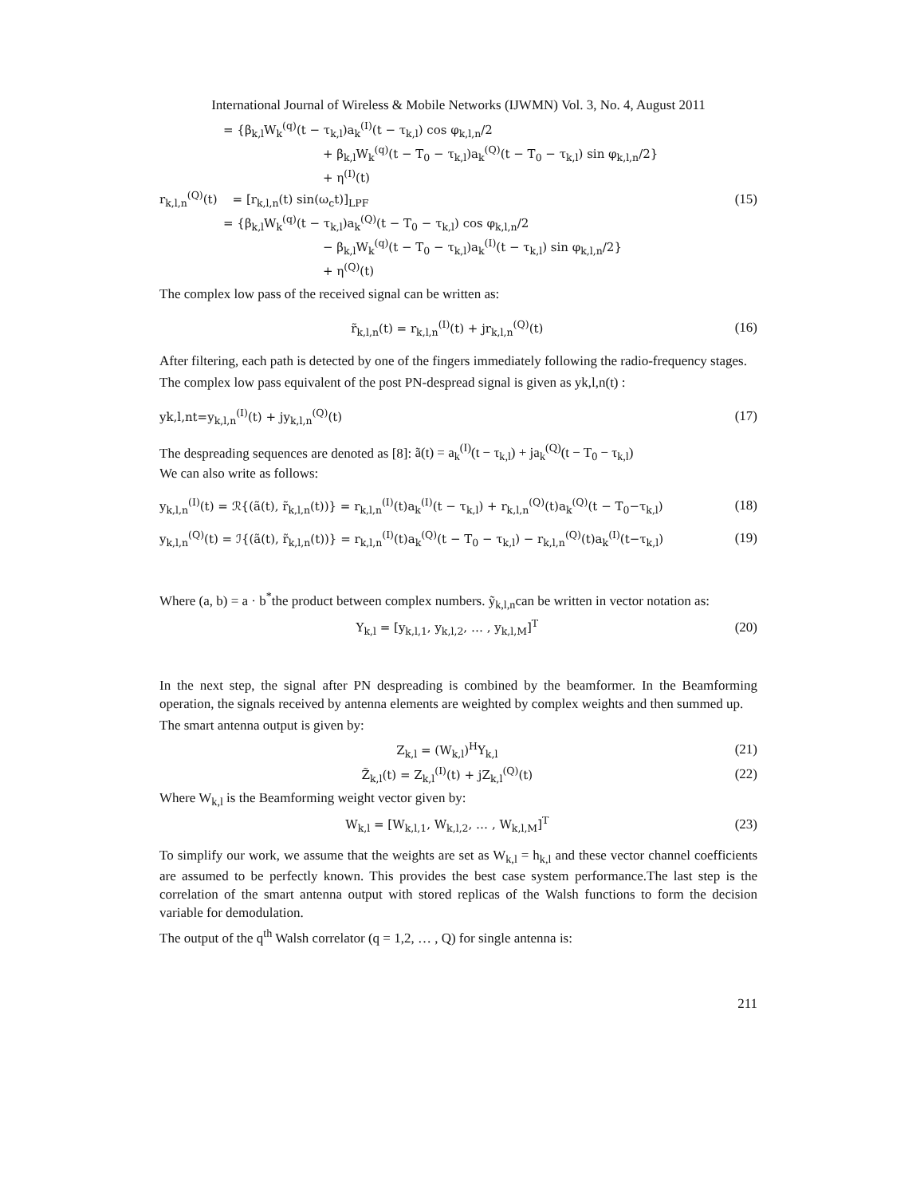International Journal of Wireless & Mobile Networks (IJWMN) Vol. 3, No. 4, August 2011
= {β<sub>k,l</sub>W<sub>k</sub><sup>(q)</sup>(t − τ<sub>k,l</sub>)a<sub>k</sub><sup>(I)</sup>(t − τ<sub>k,l</sub>) cos φ<sub>k,l,n</sub>/2
+ β<sub>k,l</sub>W<sub>k</sub><sup>(q)</sup>(t − T<sub>0</sub> − τ<sub>k,l</sub>)a<sub>k</sub><sup>(Q)</sup>(t − T<sub>0</sub> − τ<sub>k,l</sub>) sin φ<sub>k,l,n</sub>/2}
+ η<sup>(I)</sup>(t)
r<sub>k,l,n</sub><sup>(Q)</sup>(t) = [r<sub>k,l,n</sub>(t) sin(ω<sub>c</sub>t)]<sub>LPF</sub>
= {β<sub>k,l</sub>W<sub>k</sub><sup>(q)</sup>(t − τ<sub>k,l</sub>)a<sub>k</sub><sup>(Q)</sup>(t − T<sub>0</sub> − τ<sub>k,l</sub>) cos φ<sub>k,l,n</sub>/2
− β<sub>k,l</sub>W<sub>k</sub><sup>(q)</sup>(t − T<sub>0</sub> − τ<sub>k,l</sub>)a<sub>k</sub><sup>(I)</sup>(t − τ<sub>k,l</sub>) sin φ<sub>k,l,n</sub>/2}
+ η<sup>(Q)</sup>(t)
(15)
The complex low pass of the received signal can be written as:
r̃<sub>k,l,n</sub>(t) = r<sub>k,l,n</sub><sup>(I)</sup>(t) + jr<sub>k,l,n</sub><sup>(Q)</sup>(t)
(16)
After filtering, each path is detected by one of the fingers immediately following the radio-frequency stages.
The complex low pass equivalent of the post PN-despread signal is given as yk,l,n(t) :
yk,l,nt=y<sub>k,l,n</sub><sup>(I)</sup>(t) + jy<sub>k,l,n</sub><sup>(Q)</sup>(t)
(17)
The despreading sequences are denoted as [8]: ã(t) = a<sub>k</sub><sup>(I)</sup>(t − τ<sub>k,l</sub>) + ja<sub>k</sub><sup>(Q)</sup>(t − T<sub>0</sub> − τ<sub>k,l</sub>)
We can also write as follows:
y<sub>k,l,n</sub><sup>(I)</sup>(t) = ℛ{(ã(t), r̃<sub>k,l,n</sub>(t))} = r<sub>k,l,n</sub><sup>(I)</sup>(t)a<sub>k</sub><sup>(I)</sup>(t − τ<sub>k,l</sub>) + r<sub>k,l,n</sub><sup>(Q)</sup>(t)a<sub>k</sub><sup>(Q)</sup>(t − T<sub>0</sub>−τ<sub>k,l</sub>)
(18)
y<sub>k,l,n</sub><sup>(Q)</sup>(t) = ℐ{(ã(t), r̃<sub>k,l,n</sub>(t))} = r<sub>k,l,n</sub><sup>(I)</sup>(t)a<sub>k</sub><sup>(Q)</sup>(t − T<sub>0</sub> − τ<sub>k,l</sub>) − r<sub>k,l,n</sub><sup>(Q)</sup>(t)a<sub>k</sub><sup>(I)</sup>(t−τ<sub>k,l</sub>)
(19)
Where (a, b) = a · b<sup>*</sup>the product between complex numbers. ỹ<sub>k,l,n</sub>can be written in vector notation as:
Y<sub>k,l</sub> = [y<sub>k,l,1</sub>, y<sub>k,l,2</sub>, … , y<sub>k,l,M</sub>]<sup>T</sup>
(20)
In the next step, the signal after PN despreading is combined by the beamformer. In the Beamforming operation, the signals received by antenna elements are weighted by complex weights and then summed up.
The smart antenna output is given by:
Z<sub>k,l</sub> = (W<sub>k,l</sub>)<sup>H</sup>Y<sub>k,l</sub> (21)
Z̃<sub>k,l</sub>(t) = Z<sub>k,l</sub><sup>(I)</sup>(t) + jZ<sub>k,l</sub><sup>(Q)</sup>(t)
(22)
Where W<sub>k,l</sub> is the Beamforming weight vector given by:
W<sub>k,l</sub> = [W<sub>k,l,1</sub>, W<sub>k,l,2</sub>, … , W<sub>k,l,M</sub>]<sup>T</sup>
(23)
To simplify our work, we assume that the weights are set as W<sub>k,l</sub> = h<sub>k,l</sub> and these vector channel coefficients are assumed to be perfectly known. This provides the best case system performance.The last step is the correlation of the smart antenna output with stored replicas of the Walsh functions to form the decision variable for demodulation.
The output of the q<sup>th</sup> Walsh correlator (q = 1,2, … , Q) for single antenna is:
211